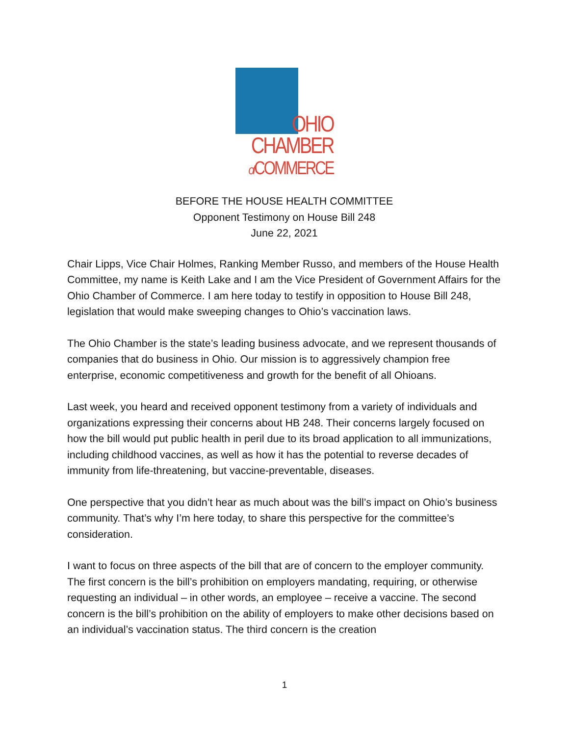OHIO
CHAMBER
of COMMERCE
BEFORE THE HOUSE HEALTH COMMITTEE
Opponent Testimony on House Bill 248
June 22, 2021
Chair Lipps, Vice Chair Holmes, Ranking Member Russo, and members of the House Health Committee, my name is Keith Lake and I am the Vice President of Government Affairs for the Ohio Chamber of Commerce. I am here today to testify in opposition to House Bill 248, legislation that would make sweeping changes to Ohio’s vaccination laws.
The Ohio Chamber is the state’s leading business advocate, and we represent thousands of companies that do business in Ohio. Our mission is to aggressively champion free enterprise, economic competitiveness and growth for the benefit of all Ohioans.
Last week, you heard and received opponent testimony from a variety of individuals and organizations expressing their concerns about HB 248. Their concerns largely focused on how the bill would put public health in peril due to its broad application to all immunizations, including childhood vaccines, as well as how it has the potential to reverse decades of immunity from life-threatening, but vaccine-preventable, diseases.
One perspective that you didn’t hear as much about was the bill’s impact on Ohio’s business community. That’s why I’m here today, to share this perspective for the committee’s consideration.
I want to focus on three aspects of the bill that are of concern to the employer community. The first concern is the bill’s prohibition on employers mandating, requiring, or otherwise requesting an individual – in other words, an employee – receive a vaccine. The second concern is the bill’s prohibition on the ability of employers to make other decisions based on an individual’s vaccination status. The third concern is the creation
1